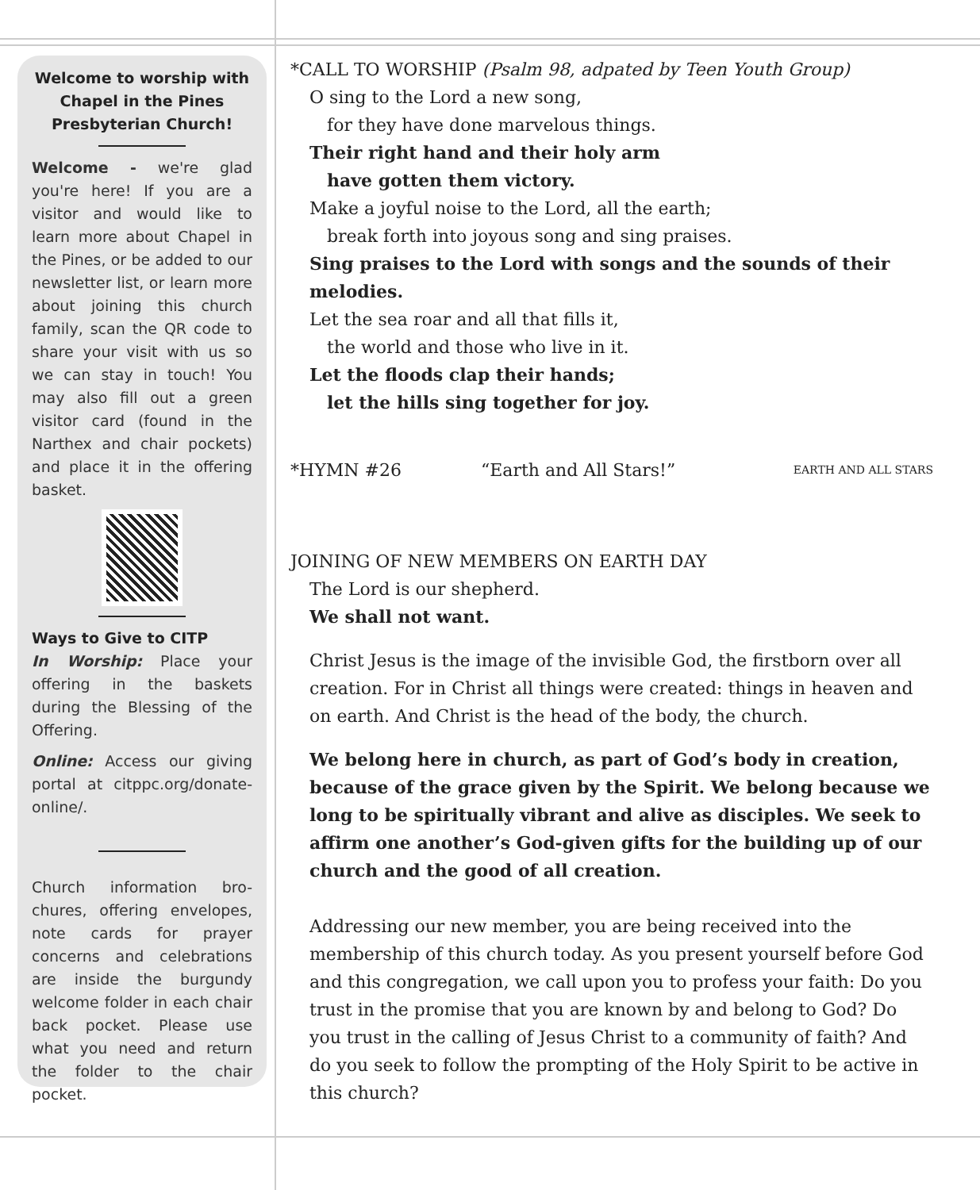Welcome to worship with Chapel in the Pines Presbyterian Church!
Welcome - we're glad you're here! If you are a visitor and would like to learn more about Chapel in the Pines, or be added to our newsletter list, or learn more about joining this church family, scan the QR code to share your visit with us so we can stay in touch! You may also fill out a green visitor card (found in the Narthex and chair pockets) and place it in the offering basket.
Ways to Give to CITP
In Worship: Place your offering in the baskets during the Blessing of the Offering.
Online: Access our giving portal at citppc.org/donate-online/.
Church information bro-chures, offering envelopes, note cards for prayer concerns and celebrations are inside the burgundy welcome folder in each chair back pocket. Please use what you need and return the folder to the chair pocket.
*CALL TO WORSHIP (Psalm 98, adpated by Teen Youth Group)
O sing to the Lord a new song,
for they have done marvelous things.
Their right hand and their holy arm
have gotten them victory.
Make a joyful noise to the Lord, all the earth;
break forth into joyous song and sing praises.
Sing praises to the Lord with songs and the sounds of their melodies.
Let the sea roar and all that fills it,
the world and those who live in it.
Let the floods clap their hands;
let the hills sing together for joy.
*HYMN #26 “Earth and All Stars!” EARTH AND ALL STARS
JOINING OF NEW MEMBERS ON EARTH DAY
The Lord is our shepherd.
We shall not want.
Christ Jesus is the image of the invisible God, the firstborn over all creation. For in Christ all things were created: things in heaven and on earth. And Christ is the head of the body, the church.
We belong here in church, as part of God’s body in creation, because of the grace given by the Spirit. We belong because we long to be spiritually vibrant and alive as disciples. We seek to affirm one another’s God-given gifts for the building up of our church and the good of all creation.
Addressing our new member, you are being received into the membership of this church today. As you present yourself before God and this congregation, we call upon you to profess your faith: Do you trust in the promise that you are known by and belong to God? Do you trust in the calling of Jesus Christ to a community of faith? And do you seek to follow the prompting of the Holy Spirit to be active in this church?